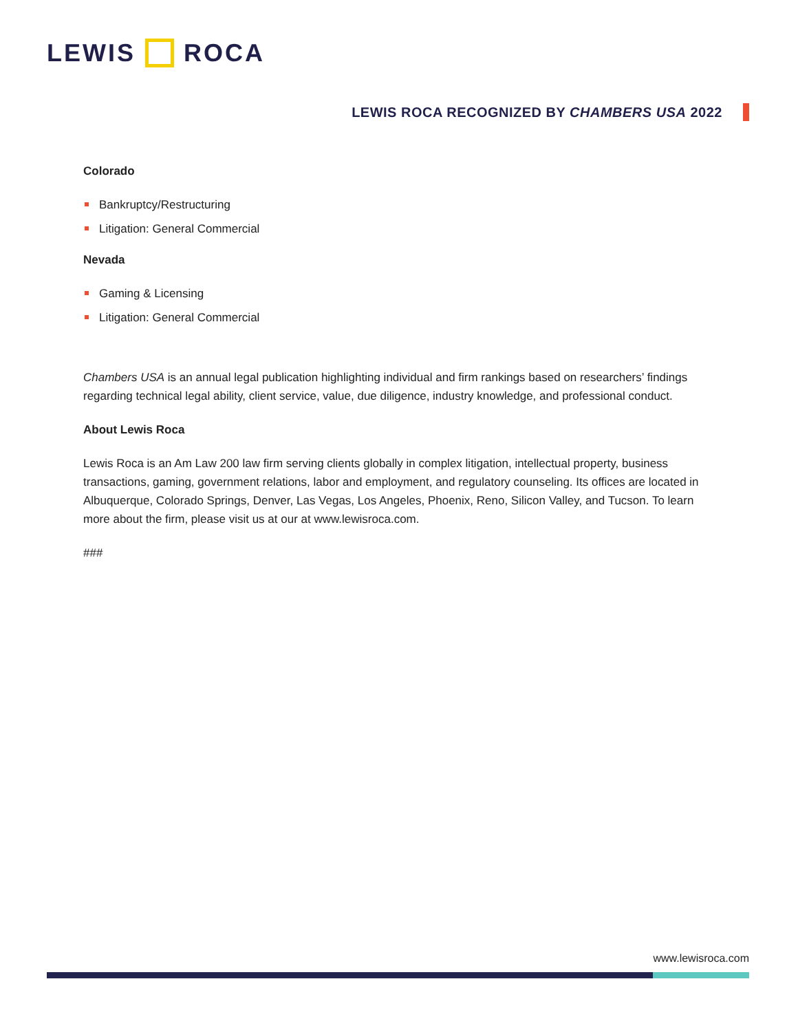LEWIS ROCA
LEWIS ROCA RECOGNIZED BY CHAMBERS USA 2022
Colorado
Bankruptcy/Restructuring
Litigation: General Commercial
Nevada
Gaming & Licensing
Litigation: General Commercial
Chambers USA is an annual legal publication highlighting individual and firm rankings based on researchers’ findings regarding technical legal ability, client service, value, due diligence, industry knowledge, and professional conduct.
About Lewis Roca
Lewis Roca is an Am Law 200 law firm serving clients globally in complex litigation, intellectual property, business transactions, gaming, government relations, labor and employment, and regulatory counseling. Its offices are located in Albuquerque, Colorado Springs, Denver, Las Vegas, Los Angeles, Phoenix, Reno, Silicon Valley, and Tucson. To learn more about the firm, please visit us at our at www.lewisroca.com.
###
www.lewisroca.com